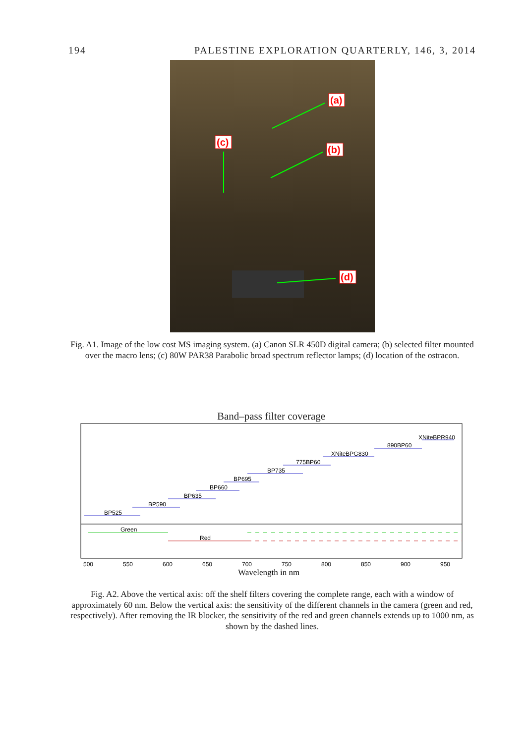194 PALESTINE EXPLORATION QUARTERLY, 146, 3, 2014
(a)
(c)
(b)
(d)
Fig. A1. Image of the low cost MS imaging system. (a) Canon SLR 450D digital camera; (b) selected filter mounted over the macro lens; (c) 80W PAR38 Parabolic broad spectrum reflector lamps; (d) location of the ostracon.
Band–pass filter coverage
BP525
BP590
BP635
BP660
BP695
BP735
775BP60
XNiteBPG830
890BP60
XNiteBPR940
Green
Red
500
550
600
650
700
750
800
850
900
950
Wavelength in nm
Fig. A2. Above the vertical axis: off the shelf filters covering the complete range, each with a window of approximately 60 nm. Below the vertical axis: the sensitivity of the different channels in the camera (green and red, respectively). After removing the IR blocker, the sensitivity of the red and green channels extends up to 1000 nm, as shown by the dashed lines.